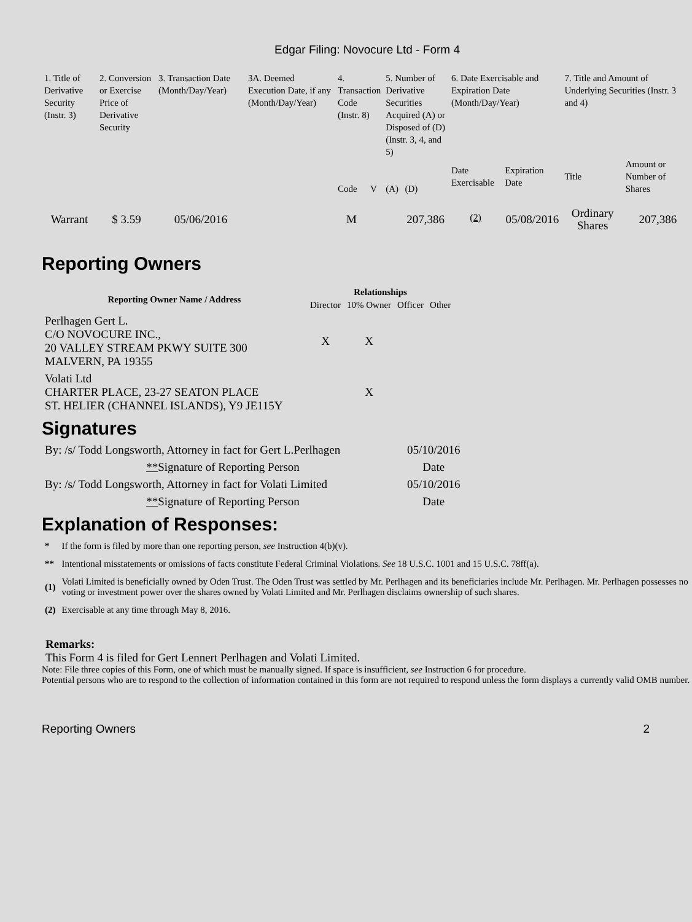Edgar Filing: Novocure Ltd - Form 4
| 1. Title of Derivative Security (Instr. 3) | 2. Conversion or Exercise Price of Derivative Security | 3. Transaction Date (Month/Day/Year) | 3A. Deemed Execution Date, if any (Month/Day/Year) | 4. Transaction Code (Instr. 8) | | 5. Number of Derivative Securities Acquired (A) or Disposed of (D) (Instr. 3, 4, and 5) | | 6. Date Exercisable and Expiration Date (Month/Day/Year) | | 7. Title and Amount of Underlying Securities (Instr. 3 and 4) | |
| | | | | Code | V | (A) | (D) | Date Exercisable | Expiration Date | Title | Amount or Number of Shares |
| Warrant | $ 3.59 | 05/06/2016 | | M | | | 207,386 | <sup>(2)</sup> | 05/08/2016 | Ordinary Shares | 207,386 |
Reporting Owners
| Reporting Owner Name / Address | Relationships | | | |
| --- | --- | --- | --- | --- |
| | Director | 10% Owner | Officer | Other |
| Perlhagen Gert L. C/O NOVOCURE INC., 20 VALLEY STREAM PKWY SUITE 300 MALVERN, PA 19355 | X | X | | |
| Volati Ltd CHARTER PLACE, 23-27 SEATON PLACE ST. HELIER (CHANNEL ISLANDS), Y9 JE115Y | | X | | |
Signatures
| By: /s/ Todd Longsworth, Attorney in fact for Gert L.Perlhagen | 05/10/2016 |
| ** Signature of Reporting Person | Date |
| By: /s/ Todd Longsworth, Attorney in fact for Volati Limited | 05/10/2016 |
| ** Signature of Reporting Person | Date |
Explanation of Responses:
| * | If the form is filed by more than one reporting person, see Instruction 4(b)(v). |
| ** | Intentional misstatements or omissions of facts constitute Federal Criminal Violations. See 18 U.S.C. 1001 and 15 U.S.C. 78ff(a). |
| (1) | Volati Limited is beneficially owned by Oden Trust. The Oden Trust was settled by Mr. Perlhagen and its beneficiaries include Mr. Perlhagen. Mr. Perlhagen possesses no voting or investment power over the shares owned by Volati Limited and Mr. Perlhagen disclaims ownership of such shares. |
| (2) | Exercisable at any time through May 8, 2016. |
Remarks:
This Form 4 is filed for Gert Lennert Perlhagen and Volati Limited.
Note: File three copies of this Form, one of which must be manually signed. If space is insufficient, see Instruction 6 for procedure.
Potential persons who are to respond to the collection of information contained in this form are not required to respond unless the form displays a currently valid OMB number.
Reporting Owners 2